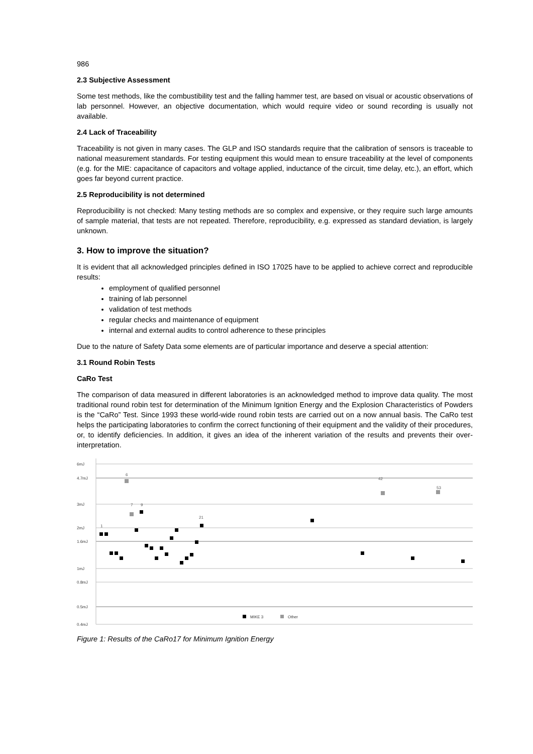986
2.3 Subjective Assessment
Some test methods, like the combustibility test and the falling hammer test, are based on visual or acoustic observations of lab personnel. However, an objective documentation, which would require video or sound recording is usually not available.
2.4 Lack of Traceability
Traceability is not given in many cases. The GLP and ISO standards require that the calibration of sensors is traceable to national measurement standards. For testing equipment this would mean to ensure traceability at the level of components (e.g. for the MIE: capacitance of capacitors and voltage applied, inductance of the circuit, time delay, etc.), an effort, which goes far beyond current practice.
2.5 Reproducibility is not determined
Reproducibility is not checked: Many testing methods are so complex and expensive, or they require such large amounts of sample material, that tests are not repeated. Therefore, reproducibility, e.g. expressed as standard deviation, is largely unknown.
3. How to improve the situation?
It is evident that all acknowledged principles defined in ISO 17025 have to be applied to achieve correct and reproducible results:
employment of qualified personnel
training of lab personnel
validation of test methods
regular checks and maintenance of equipment
internal and external audits to control adherence to these principles
Due to the nature of Safety Data some elements are of particular importance and deserve a special attention:
3.1 Round Robin Tests
CaRo Test
The comparison of data measured in different laboratories is an acknowledged method to improve data quality. The most traditional round robin test for determination of the Minimum Ignition Energy and the Explosion Characteristics of Powders is the “CaRo” Test. Since 1993 these world-wide round robin tests are carried out on a now annual basis. The CaRo test helps the participating laboratories to confirm the correct functioning of their equipment and the validity of their procedures, or, to identify deficiencies. In addition, it gives an idea of the inherent variation of the results and prevents their over-interpretation.
6mJ
4.7mJ
3mJ
2mJ
1.6mJ
1mJ
0.8mJ
0.5mJ
0.4mJ
1
6
7
9
42
53
21
MIKE 3
Other
Figure 1: Results of the CaRo17 for Minimum Ignition Energy